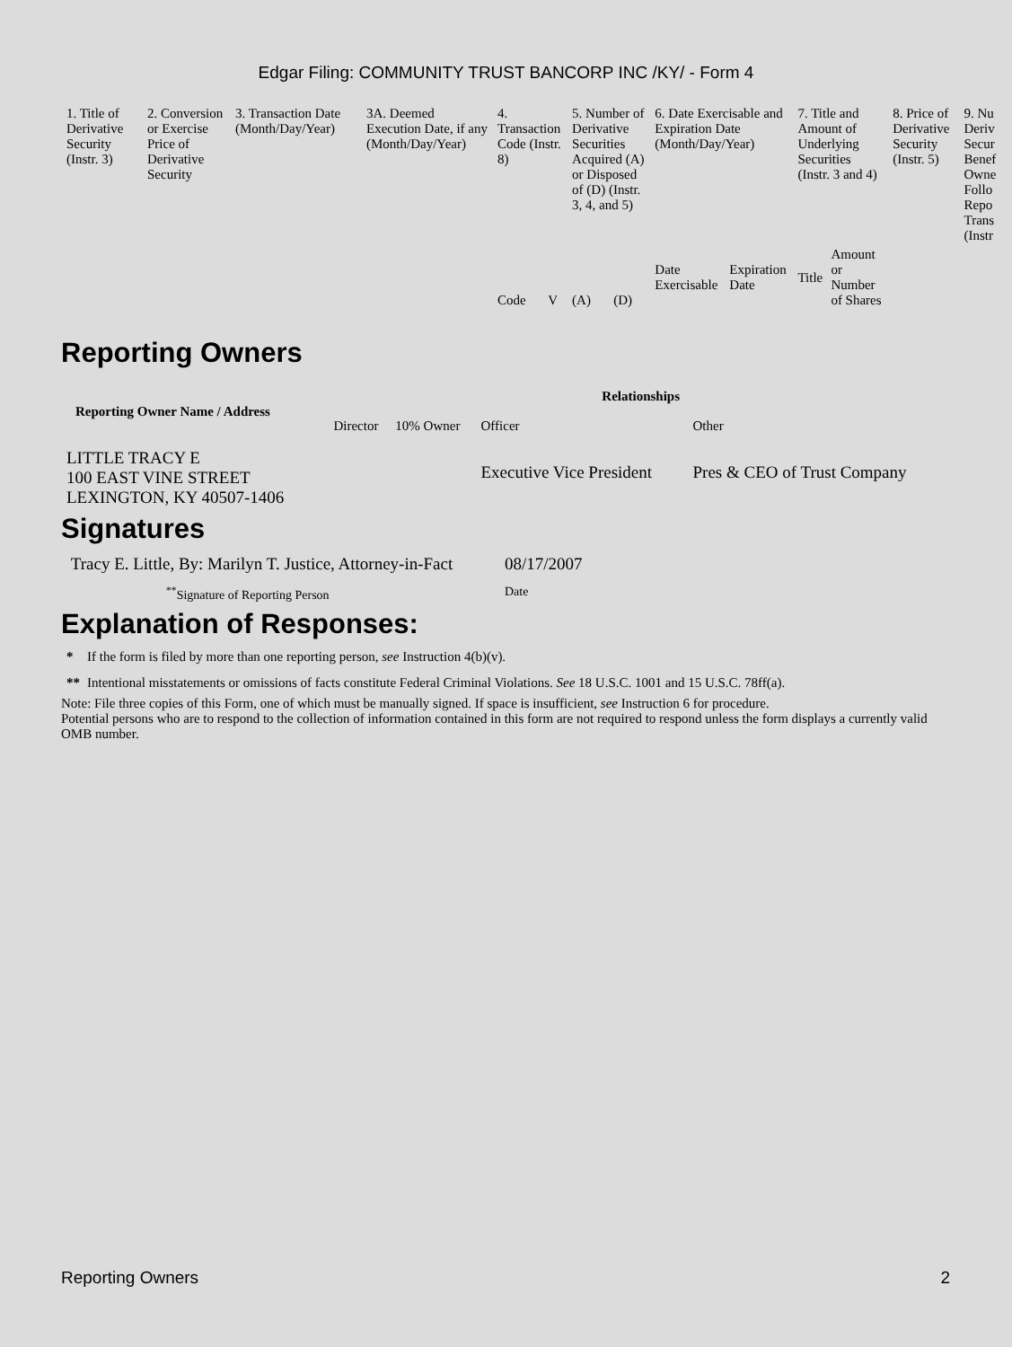Edgar Filing: COMMUNITY TRUST BANCORP INC /KY/ - Form 4
| 1. Title of Derivative Security (Instr. 3) | 2. Conversion or Exercise Price of Derivative Security | 3. Transaction Date (Month/Day/Year) | 3A. Deemed Execution Date, if any (Month/Day/Year) | 4. Transaction Code (Instr. 8) | | 5. Number of Derivative Securities Acquired (A) or Disposed of (D) (Instr. 3, 4, and 5) | | 6. Date Exercisable and Expiration Date (Month/Day/Year) | | 7. Title and Amount of Underlying Securities (Instr. 3 and 4) | | 8. Price of Derivative Security (Instr. 5) | 9. Nu Deriv Secur Benef Owne Follo Repo Trans (Instr |
| | | | | Code | V | (A) | (D) | Date Exercisable | Expiration Date | Title | Amount or Number of Shares | | |
Reporting Owners
| Reporting Owner Name / Address | Relationships | | | |
| --- | --- | --- | --- | --- |
| | Director | 10% Owner | Officer | Other |
| LITTLE TRACY E 100 EAST VINE STREET LEXINGTON, KY 40507-1406 | | | Executive Vice President | Pres & CEO of Trust Company |
Signatures
| Tracy E. Little, By: Marilyn T. Justice, Attorney-in-Fact | 08/17/2007 |
| <sup>**</sup> Signature of Reporting Person | Date |
Explanation of Responses:
| * | If the form is filed by more than one reporting person, see Instruction 4(b)(v). |
| ** | Intentional misstatements or omissions of facts constitute Federal Criminal Violations. See 18 U.S.C. 1001 and 15 U.S.C. 78ff(a). |
Note: File three copies of this Form, one of which must be manually signed. If space is insufficient, see Instruction 6 for procedure.
Potential persons who are to respond to the collection of information contained in this form are not required to respond unless the form displays a currently valid OMB number.
Reporting Owners 2